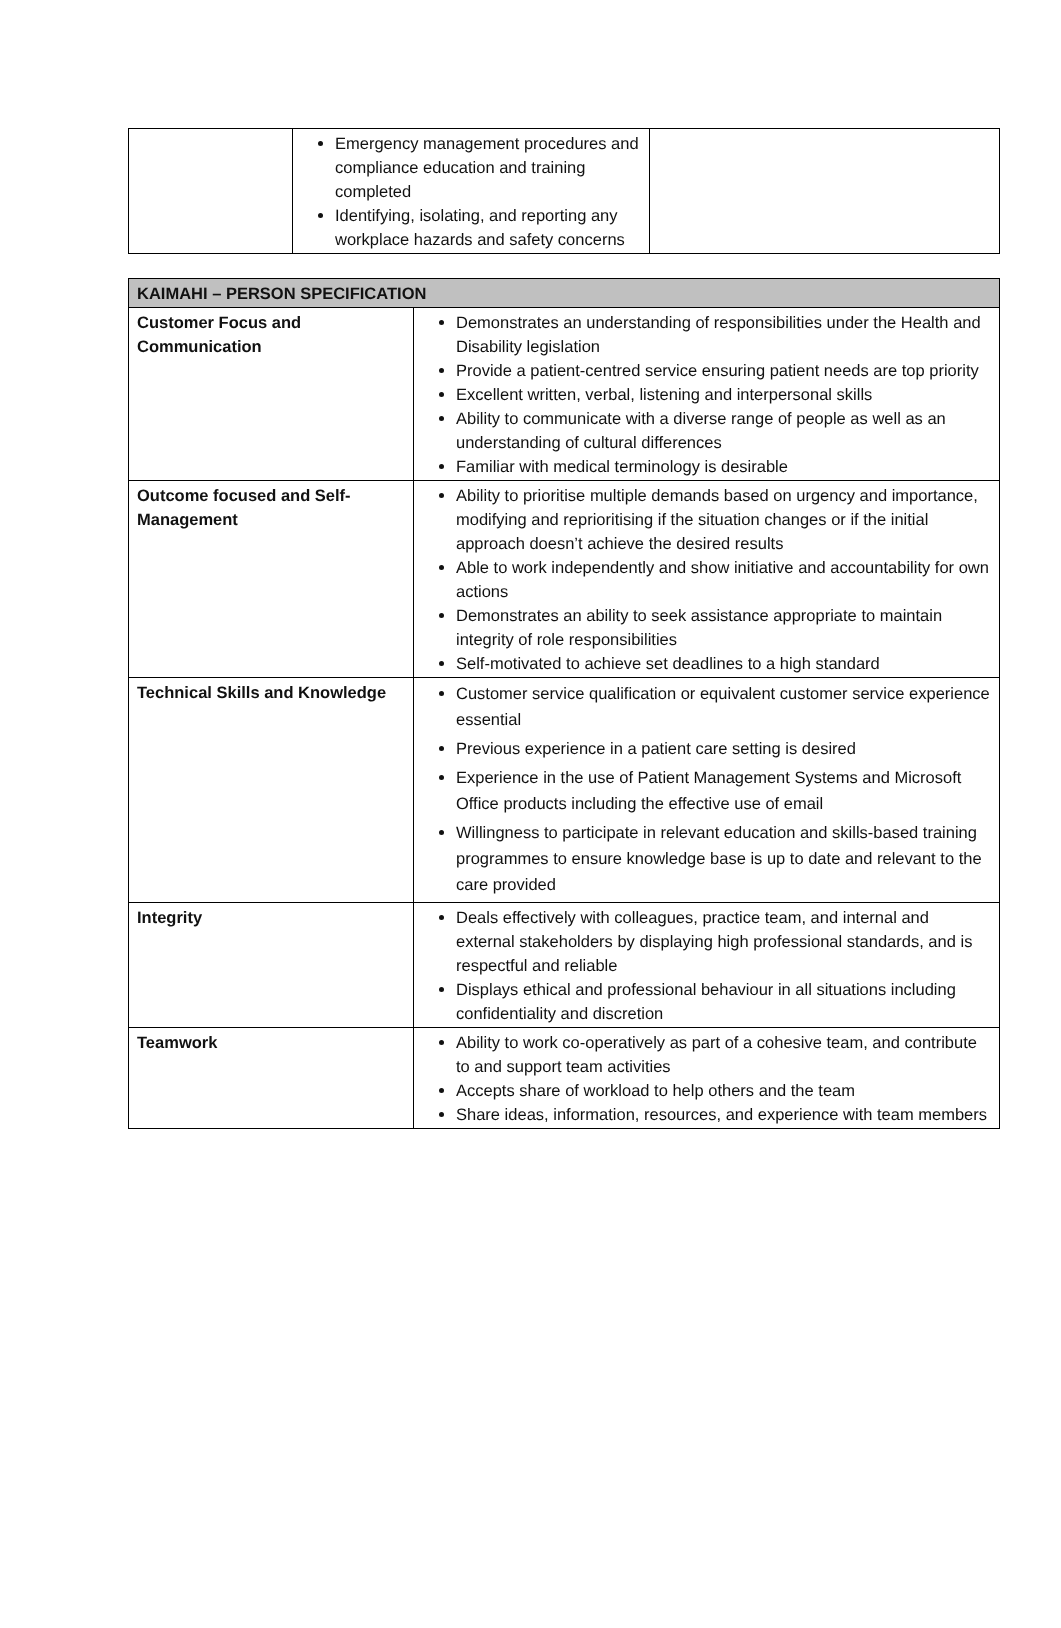| | Emergency management procedures and compliance education and training completed Identifying, isolating, and reporting any workplace hazards and safety concerns | |
| KAIMAHI – PERSON SPECIFICATION | |
| --- | --- |
| Customer Focus and Communication | Demonstrates an understanding of responsibilities under the Health and Disability legislation Provide a patient-centred service ensuring patient needs are top priority Excellent written, verbal, listening and interpersonal skills Ability to communicate with a diverse range of people as well as an understanding of cultural differences Familiar with medical terminology is desirable |
| Outcome focused and Self-Management | Ability to prioritise multiple demands based on urgency and importance, modifying and reprioritising if the situation changes or if the initial approach doesn’t achieve the desired results Able to work independently and show initiative and accountability for own actions Demonstrates an ability to seek assistance appropriate to maintain integrity of role responsibilities Self-motivated to achieve set deadlines to a high standard |
| Technical Skills and Knowledge | Customer service qualification or equivalent customer service experience essential Previous experience in a patient care setting is desired Experience in the use of Patient Management Systems and Microsoft Office products including the effective use of email Willingness to participate in relevant education and skills-based training programmes to ensure knowledge base is up to date and relevant to the care provided |
| Integrity | Deals effectively with colleagues, practice team, and internal and external stakeholders by displaying high professional standards, and is respectful and reliable Displays ethical and professional behaviour in all situations including confidentiality and discretion |
| Teamwork | Ability to work co-operatively as part of a cohesive team, and contribute to and support team activities Accepts share of workload to help others and the team Share ideas, information, resources, and experience with team members |